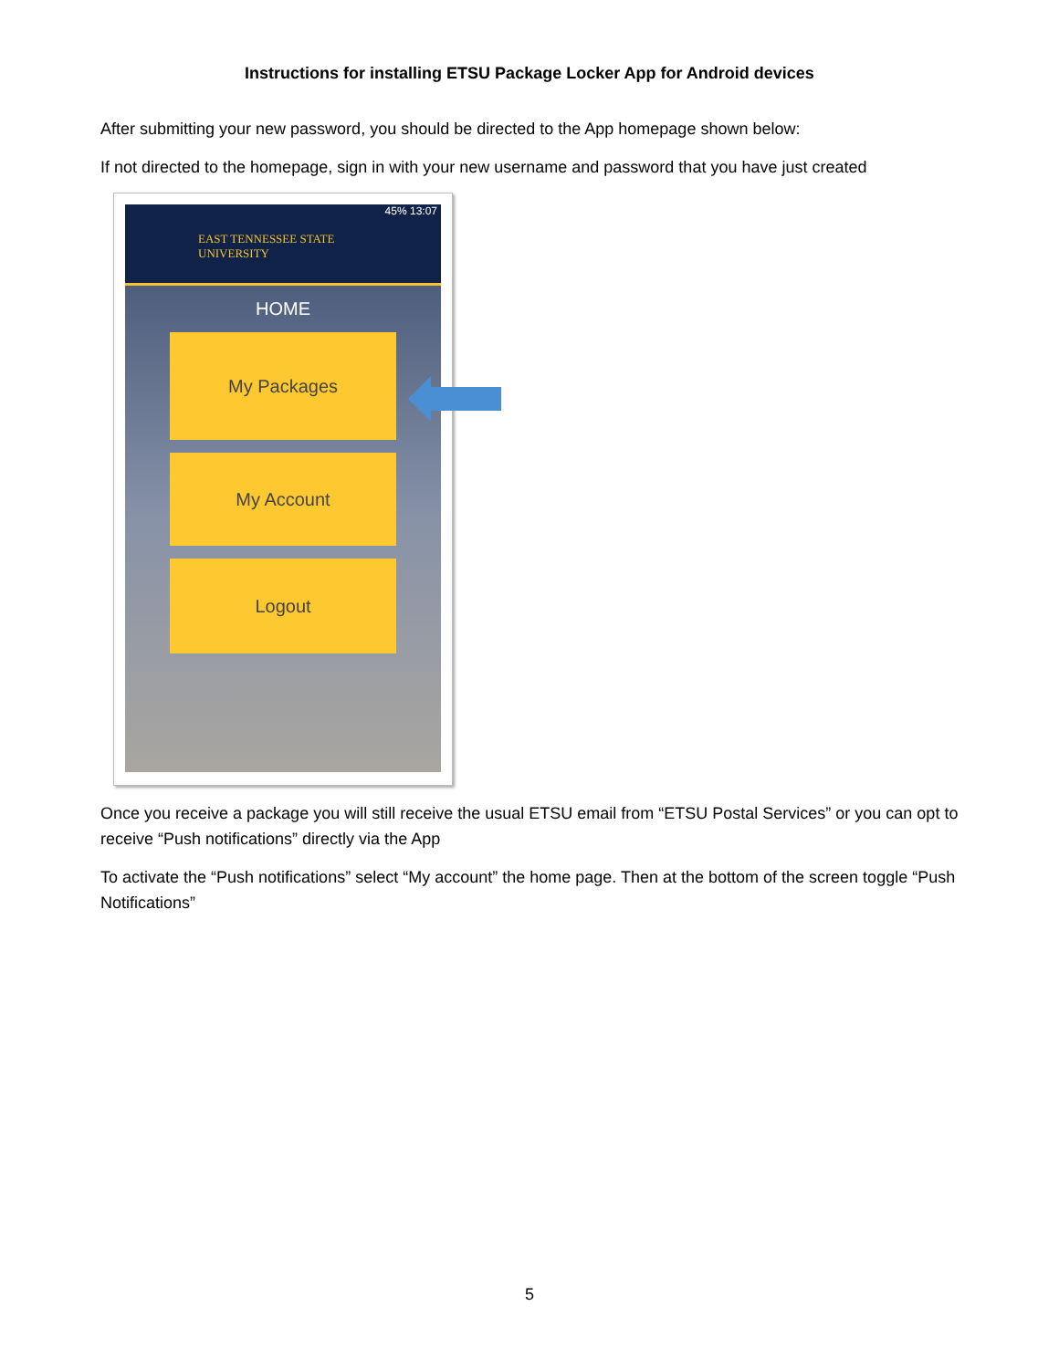Instructions for installing ETSU Package Locker App for Android devices
After submitting your new password, you should be directed to the App homepage shown below:
If not directed to the homepage, sign in with your new username and password that you have just created
45% 13:07
EAST TENNESSEE STATE
UNIVERSITY
HOME
My Packages
My Account
Logout
Once you receive a package you will still receive the usual ETSU email from “ETSU Postal Services” or you can opt to receive “Push notifications” directly via the App
To activate the “Push notifications” select “My account” the home page. Then at the bottom of the screen toggle “Push Notifications”
5